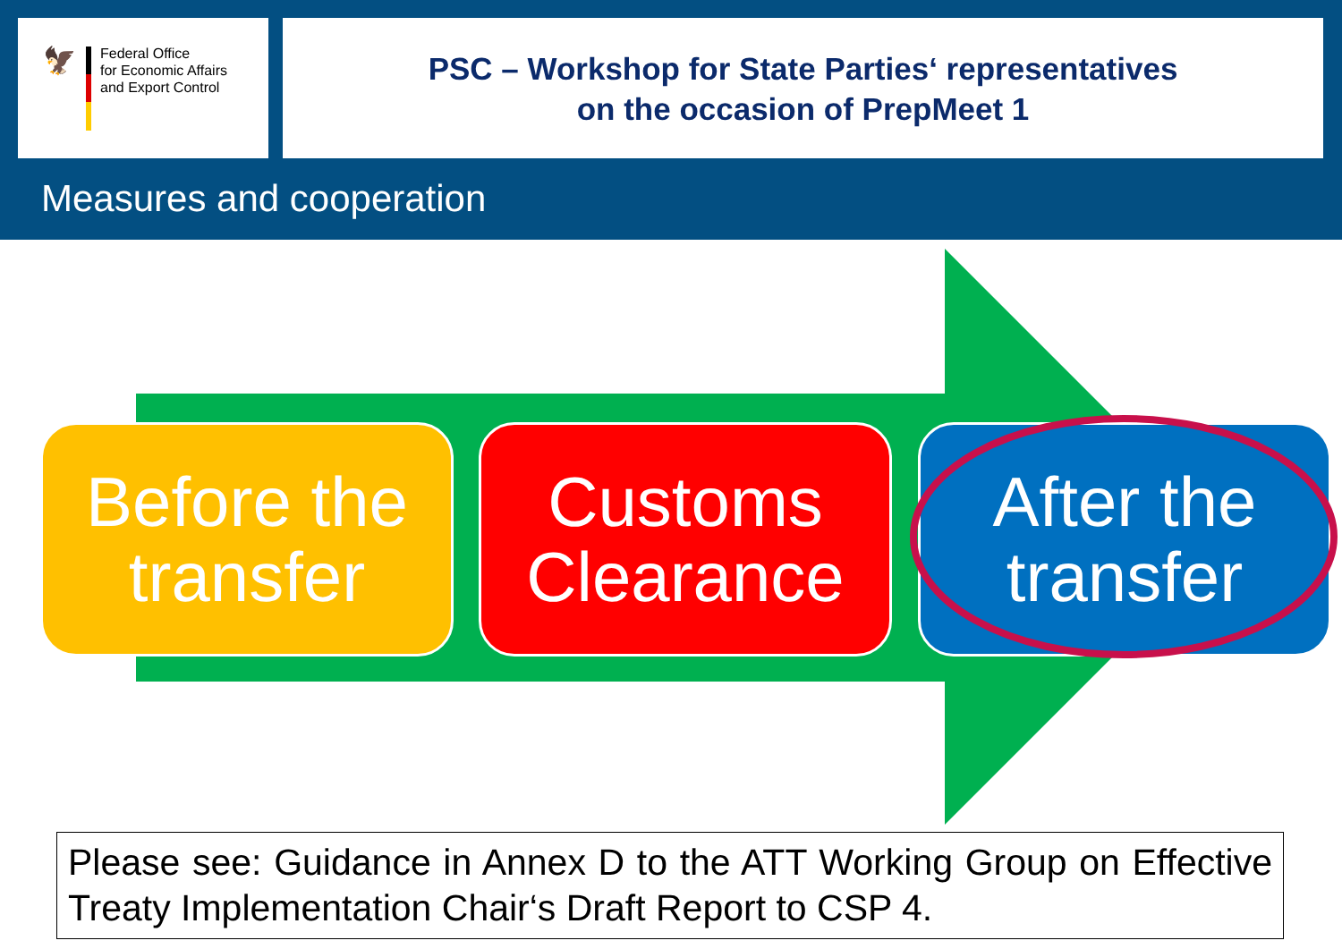🦅
Federal Office
for Economic Affairs
and Export Control
PSC – Workshop for State Parties‘ representatives
on the occasion of PrepMeet 1
Measures and cooperation
Before the transfer
Customs Clearance
After the transfer
Please see: Guidance in Annex D to the ATT Working Group on Effective Treaty Implementation Chair‘s Draft Report to CSP 4.